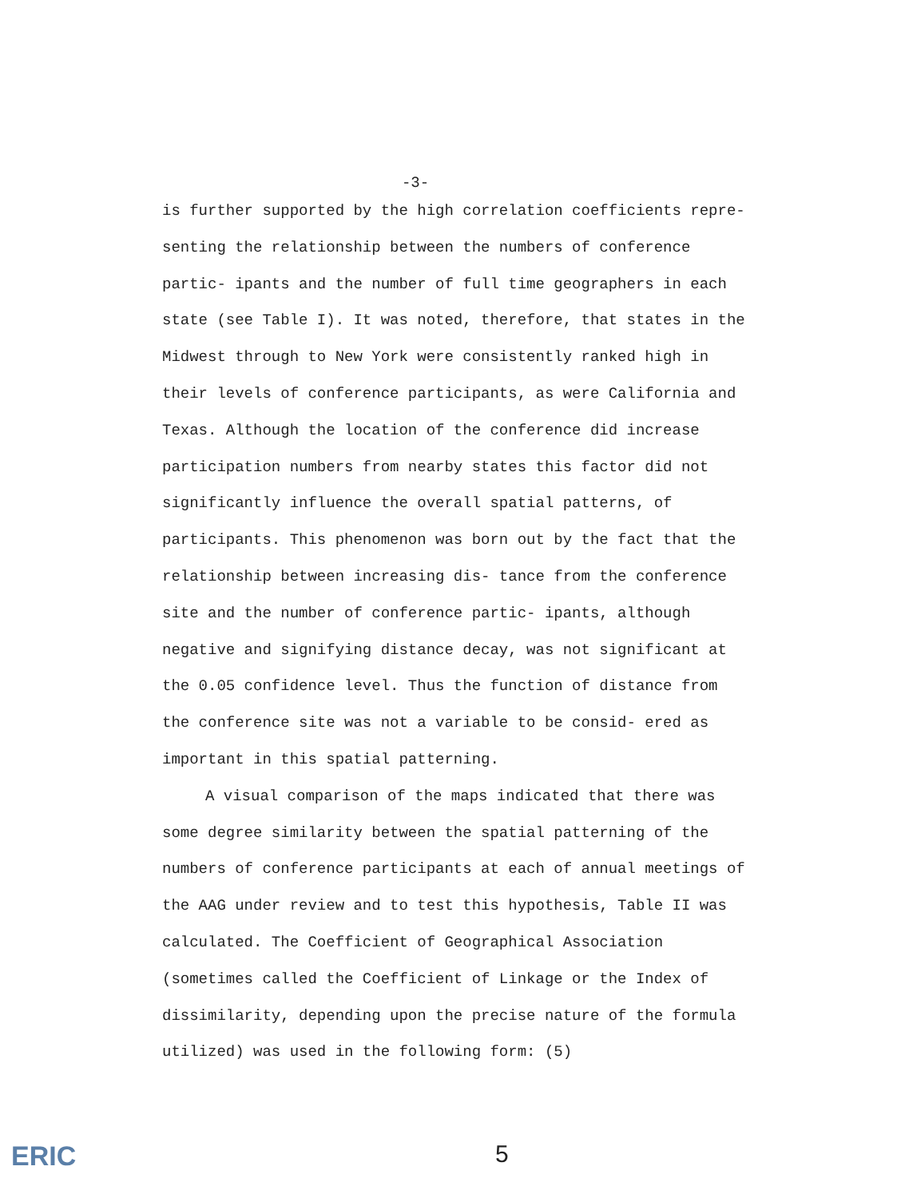-3-
is further supported by the high correlation coefficients repre- senting the relationship between the numbers of conference partic- ipants and the number of full time geographers in each state (see Table I). It was noted, therefore, that states in the Midwest through to New York were consistently ranked high in their levels of conference participants, as were California and Texas. Although the location of the conference did increase participation numbers from nearby states this factor did not significantly influence the overall spatial patterns, of participants. This phenomenon was born out by the fact that the relationship between increasing dis- tance from the conference site and the number of conference partic- ipants, although negative and signifying distance decay, was not significant at the 0.05 confidence level. Thus the function of distance from the conference site was not a variable to be consid- ered as important in this spatial patterning.
A visual comparison of the maps indicated that there was some degree similarity between the spatial patterning of the numbers of conference participants at each of annual meetings of the AAG under review and to test this hypothesis, Table II was calculated. The Coefficient of Geographical Association (sometimes called the Coefficient of Linkage or the Index of dissimilarity, depending upon the precise nature of the formula utilized) was used in the following form: (5)
ERIC 5